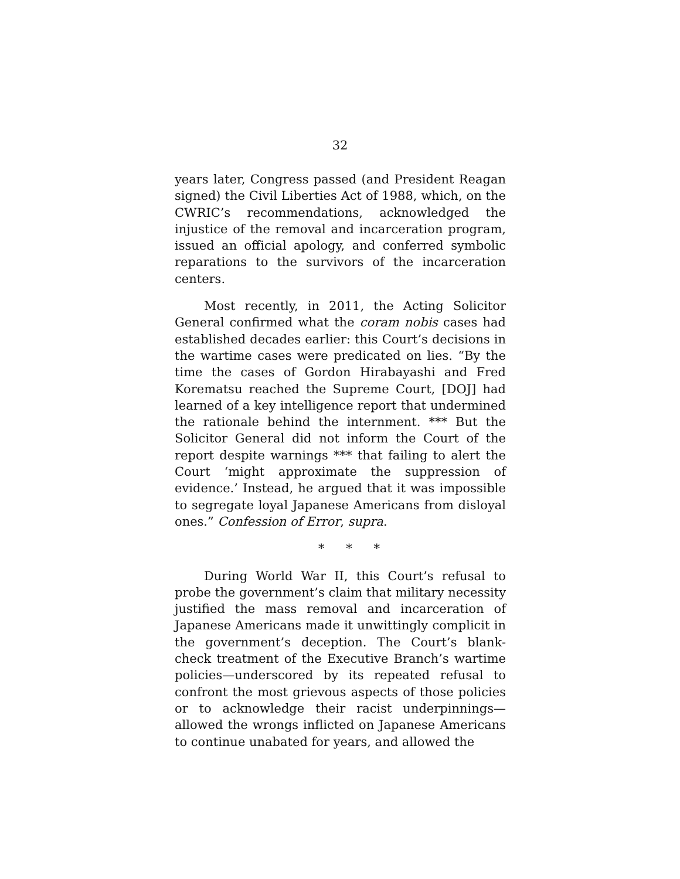32
years later, Congress passed (and President Reagan signed) the Civil Liberties Act of 1988, which, on the CWRIC’s recommendations, acknowledged the injustice of the removal and incarceration program, issued an official apology, and conferred symbolic reparations to the survivors of the incarceration centers.
Most recently, in 2011, the Acting Solicitor General confirmed what the coram nobis cases had established decades earlier: this Court’s decisions in the wartime cases were predicated on lies. “By the time the cases of Gordon Hirabayashi and Fred Korematsu reached the Supreme Court, [DOJ] had learned of a key intelligence report that undermined the rationale behind the internment. *** But the Solicitor General did not inform the Court of the report despite warnings *** that failing to alert the Court ‘might approximate the suppression of evidence.’ Instead, he argued that it was impossible to segregate loyal Japanese Americans from disloyal ones.” Confession of Error, supra.
* * *
During World War II, this Court’s refusal to probe the government’s claim that military necessity justified the mass removal and incarceration of Japanese Americans made it unwittingly complicit in the government’s deception. The Court’s blank-check treatment of the Executive Branch’s wartime policies—underscored by its repeated refusal to confront the most grievous aspects of those policies or to acknowledge their racist underpinnings—allowed the wrongs inflicted on Japanese Americans to continue unabated for years, and allowed the